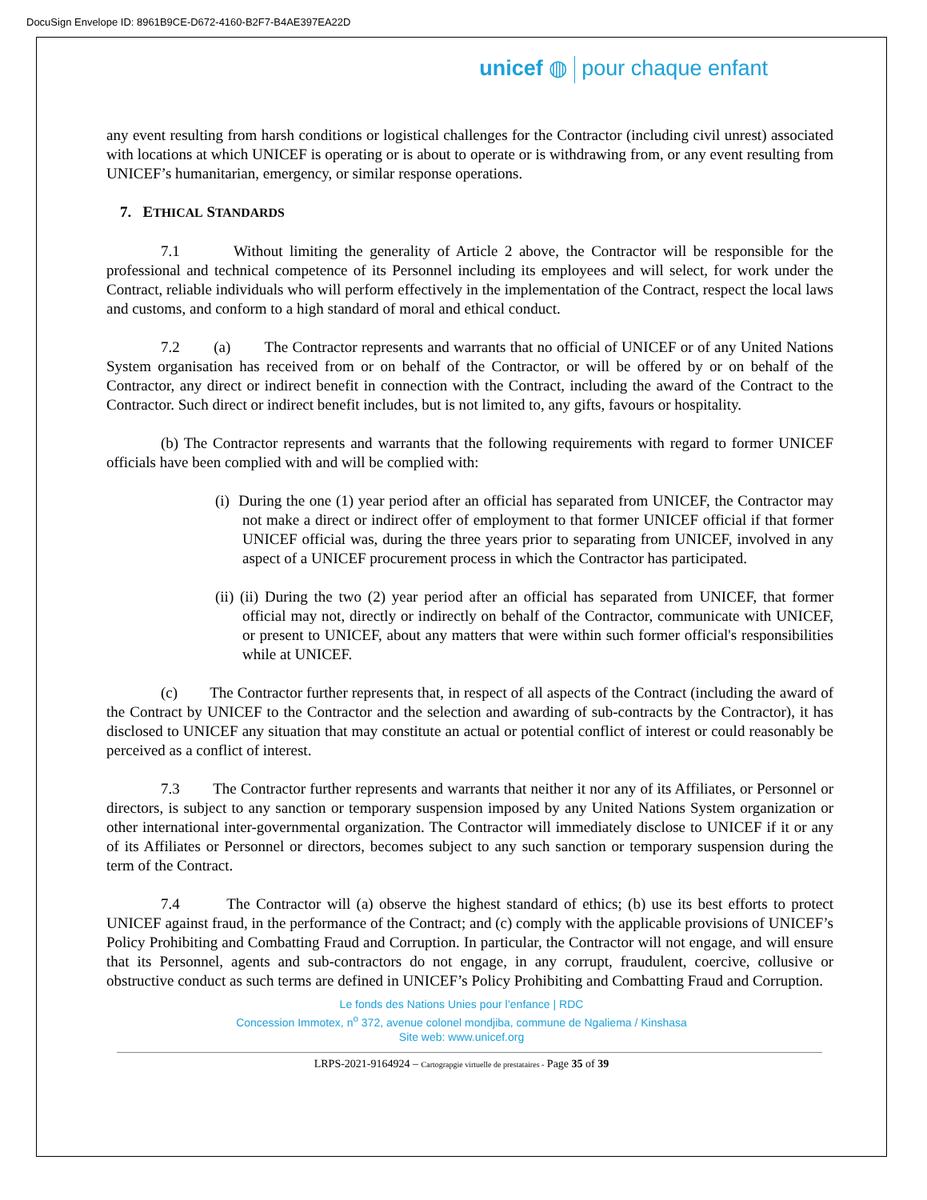DocuSign Envelope ID: 8961B9CE-D672-4160-B2F7-B4AE397EA22D
unicef ◍ pour chaque enfant
any event resulting from harsh conditions or logistical challenges for the Contractor (including civil unrest) associated with locations at which UNICEF is operating or is about to operate or is withdrawing from, or any event resulting from UNICEF’s humanitarian, emergency, or similar response operations.
7. ETHICAL STANDARDS
7.1 Without limiting the generality of Article 2 above, the Contractor will be responsible for the professional and technical competence of its Personnel including its employees and will select, for work under the Contract, reliable individuals who will perform effectively in the implementation of the Contract, respect the local laws and customs, and conform to a high standard of moral and ethical conduct.
7.2 (a) The Contractor represents and warrants that no official of UNICEF or of any United Nations System organisation has received from or on behalf of the Contractor, or will be offered by or on behalf of the Contractor, any direct or indirect benefit in connection with the Contract, including the award of the Contract to the Contractor. Such direct or indirect benefit includes, but is not limited to, any gifts, favours or hospitality.
(b) The Contractor represents and warrants that the following requirements with regard to former UNICEF officials have been complied with and will be complied with:
(i) During the one (1) year period after an official has separated from UNICEF, the Contractor may not make a direct or indirect offer of employment to that former UNICEF official if that former UNICEF official was, during the three years prior to separating from UNICEF, involved in any aspect of a UNICEF procurement process in which the Contractor has participated.
(ii) (ii) During the two (2) year period after an official has separated from UNICEF, that former official may not, directly or indirectly on behalf of the Contractor, communicate with UNICEF, or present to UNICEF, about any matters that were within such former official's responsibilities while at UNICEF.
(c) The Contractor further represents that, in respect of all aspects of the Contract (including the award of the Contract by UNICEF to the Contractor and the selection and awarding of sub-contracts by the Contractor), it has disclosed to UNICEF any situation that may constitute an actual or potential conflict of interest or could reasonably be perceived as a conflict of interest.
7.3 The Contractor further represents and warrants that neither it nor any of its Affiliates, or Personnel or directors, is subject to any sanction or temporary suspension imposed by any United Nations System organization or other international inter-governmental organization. The Contractor will immediately disclose to UNICEF if it or any of its Affiliates or Personnel or directors, becomes subject to any such sanction or temporary suspension during the term of the Contract.
7.4 The Contractor will (a) observe the highest standard of ethics; (b) use its best efforts to protect UNICEF against fraud, in the performance of the Contract; and (c) comply with the applicable provisions of UNICEF’s Policy Prohibiting and Combatting Fraud and Corruption. In particular, the Contractor will not engage, and will ensure that its Personnel, agents and sub-contractors do not engage, in any corrupt, fraudulent, coercive, collusive or obstructive conduct as such terms are defined in UNICEF’s Policy Prohibiting and Combatting Fraud and Corruption.
Le fonds des Nations Unies pour l’enfance | RDC
Concession Immotex, n<sup>o</sup> 372, avenue colonel mondjiba, commune de Ngaliema / Kinshasa
Site web: www.unicef.org
LRPS-2021-9164924 – Cartograpgie virtuelle de prestataires - Page 35 of 39